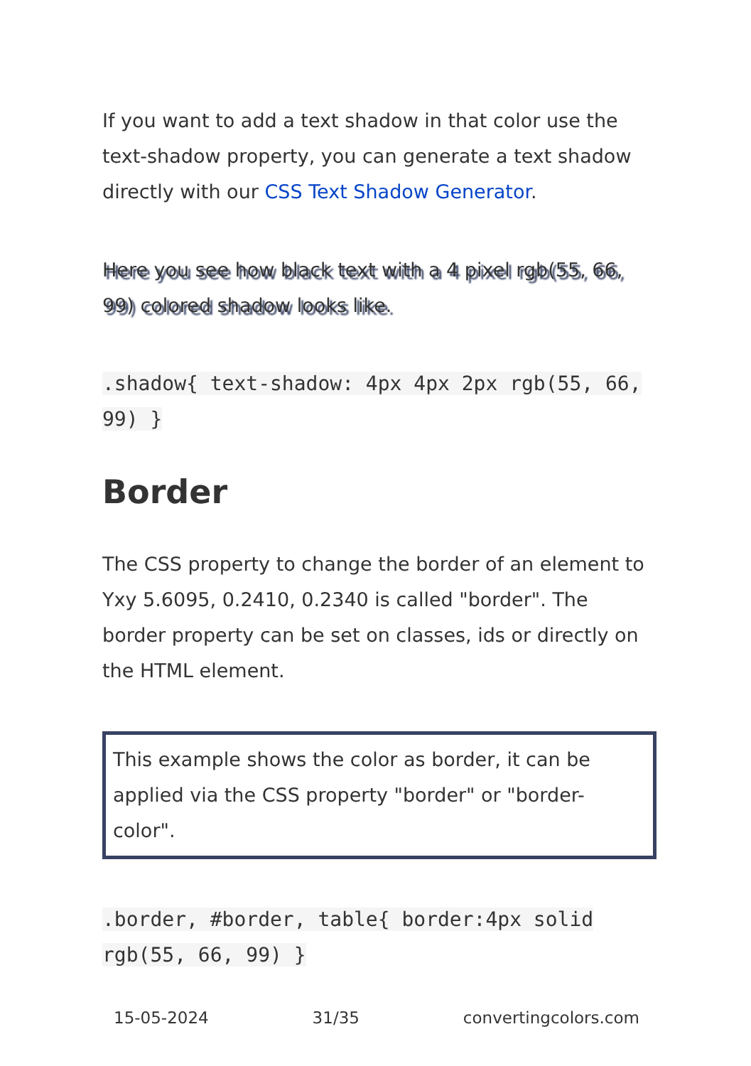If you want to add a text shadow in that color use the text-shadow property, you can generate a text shadow directly with our CSS Text Shadow Generator.
Here you see how black text with a 4 pixel rgb(55, 66, 99) colored shadow looks like.
.shadow{ text-shadow: 4px 4px 2px rgb(55, 66, 99) }
Border
The CSS property to change the border of an element to Yxy 5.6095, 0.2410, 0.2340 is called "border". The border property can be set on classes, ids or directly on the HTML element.
This example shows the color as border, it can be applied via the CSS property "border" or "border-color".
.border, #border, table{ border:4px solid rgb(55, 66, 99) }
15-05-2024 31/35 convertingcolors.com